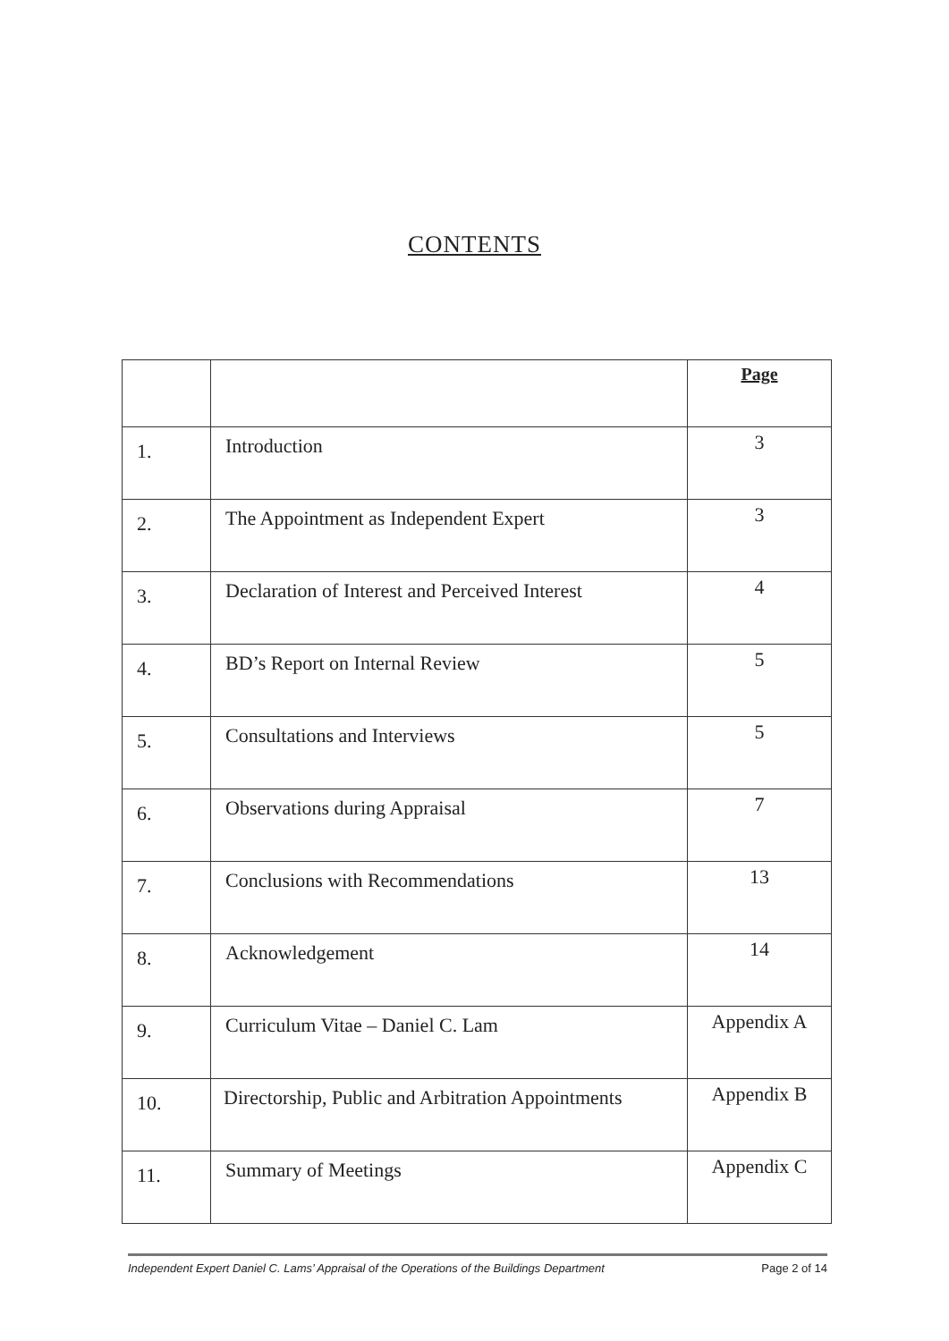CONTENTS
| | | Page |
| --- | --- | --- |
| 1. | Introduction | 3 |
| 2. | The Appointment as Independent Expert | 3 |
| 3. | Declaration of Interest and Perceived Interest | 4 |
| 4. | BD’s Report on Internal Review | 5 |
| 5. | Consultations and Interviews | 5 |
| 6. | Observations during Appraisal | 7 |
| 7. | Conclusions with Recommendations | 13 |
| 8. | Acknowledgement | 14 |
| 9. | Curriculum Vitae – Daniel C. Lam | Appendix A |
| 10. | Directorship, Public and Arbitration Appointments | Appendix B |
| 11. | Summary of Meetings | Appendix C |
Independent Expert Daniel C. Lams’ Appraisal of the Operations of the Buildings Department Page 2 of 14